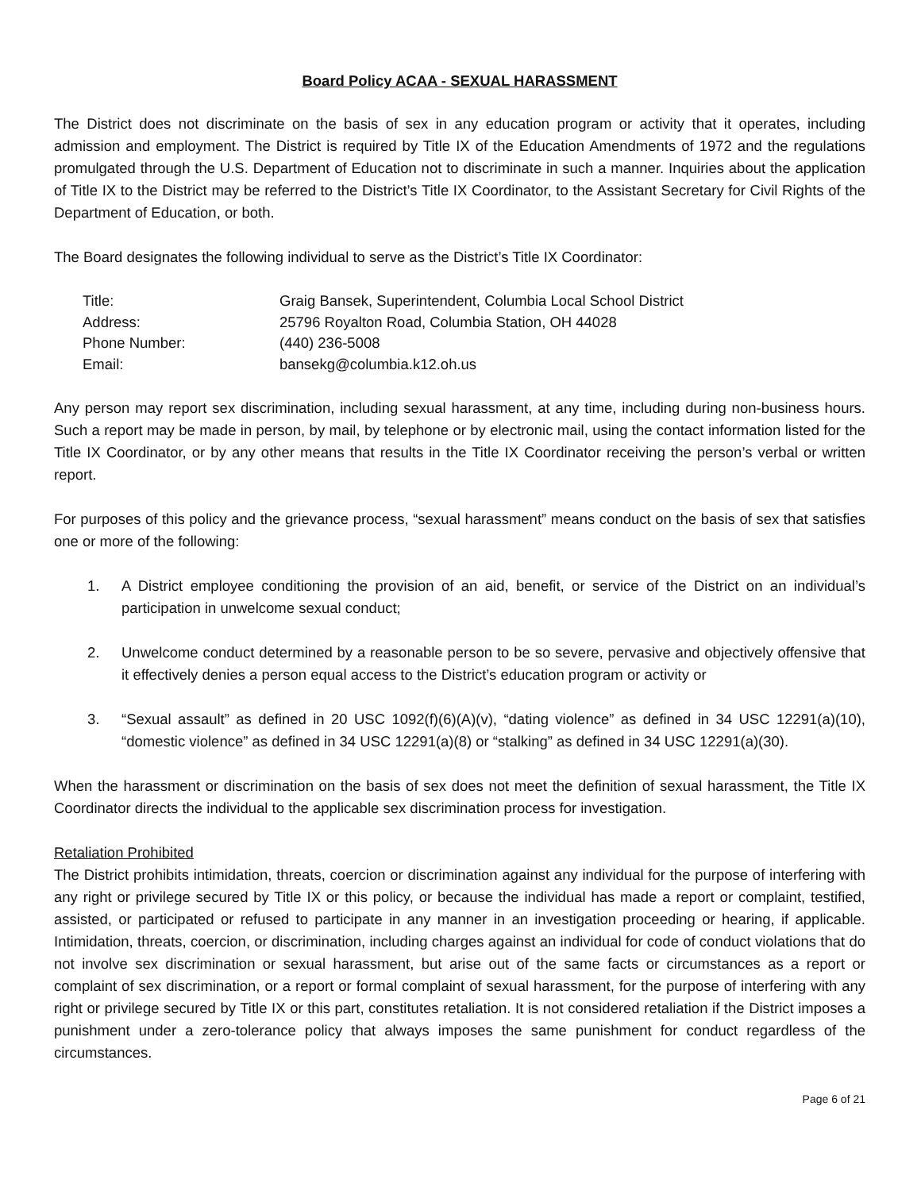Board Policy ACAA - SEXUAL HARASSMENT
The District does not discriminate on the basis of sex in any education program or activity that it operates, including admission and employment. The District is required by Title IX of the Education Amendments of 1972 and the regulations promulgated through the U.S. Department of Education not to discriminate in such a manner. Inquiries about the application of Title IX to the District may be referred to the District’s Title IX Coordinator, to the Assistant Secretary for Civil Rights of the Department of Education, or both.
The Board designates the following individual to serve as the District’s Title IX Coordinator:
| Title: | Graig Bansek, Superintendent, Columbia Local School District |
| Address: | 25796 Royalton Road, Columbia Station, OH 44028 |
| Phone Number: | (440) 236-5008 |
| Email: | bansekg@columbia.k12.oh.us |
Any person may report sex discrimination, including sexual harassment, at any time, including during non-business hours. Such a report may be made in person, by mail, by telephone or by electronic mail, using the contact information listed for the Title IX Coordinator, or by any other means that results in the Title IX Coordinator receiving the person’s verbal or written report.
For purposes of this policy and the grievance process, “sexual harassment” means conduct on the basis of sex that satisfies one or more of the following:
1. A District employee conditioning the provision of an aid, benefit, or service of the District on an individual’s participation in unwelcome sexual conduct;
2. Unwelcome conduct determined by a reasonable person to be so severe, pervasive and objectively offensive that it effectively denies a person equal access to the District’s education program or activity or
3. “Sexual assault” as defined in 20 USC 1092(f)(6)(A)(v), “dating violence” as defined in 34 USC 12291(a)(10), “domestic violence” as defined in 34 USC 12291(a)(8) or “stalking” as defined in 34 USC 12291(a)(30).
When the harassment or discrimination on the basis of sex does not meet the definition of sexual harassment, the Title IX Coordinator directs the individual to the applicable sex discrimination process for investigation.
Retaliation Prohibited
The District prohibits intimidation, threats, coercion or discrimination against any individual for the purpose of interfering with any right or privilege secured by Title IX or this policy, or because the individual has made a report or complaint, testified, assisted, or participated or refused to participate in any manner in an investigation proceeding or hearing, if applicable. Intimidation, threats, coercion, or discrimination, including charges against an individual for code of conduct violations that do not involve sex discrimination or sexual harassment, but arise out of the same facts or circumstances as a report or complaint of sex discrimination, or a report or formal complaint of sexual harassment, for the purpose of interfering with any right or privilege secured by Title IX or this part, constitutes retaliation. It is not considered retaliation if the District imposes a punishment under a zero-tolerance policy that always imposes the same punishment for conduct regardless of the circumstances.
Page 6 of 21